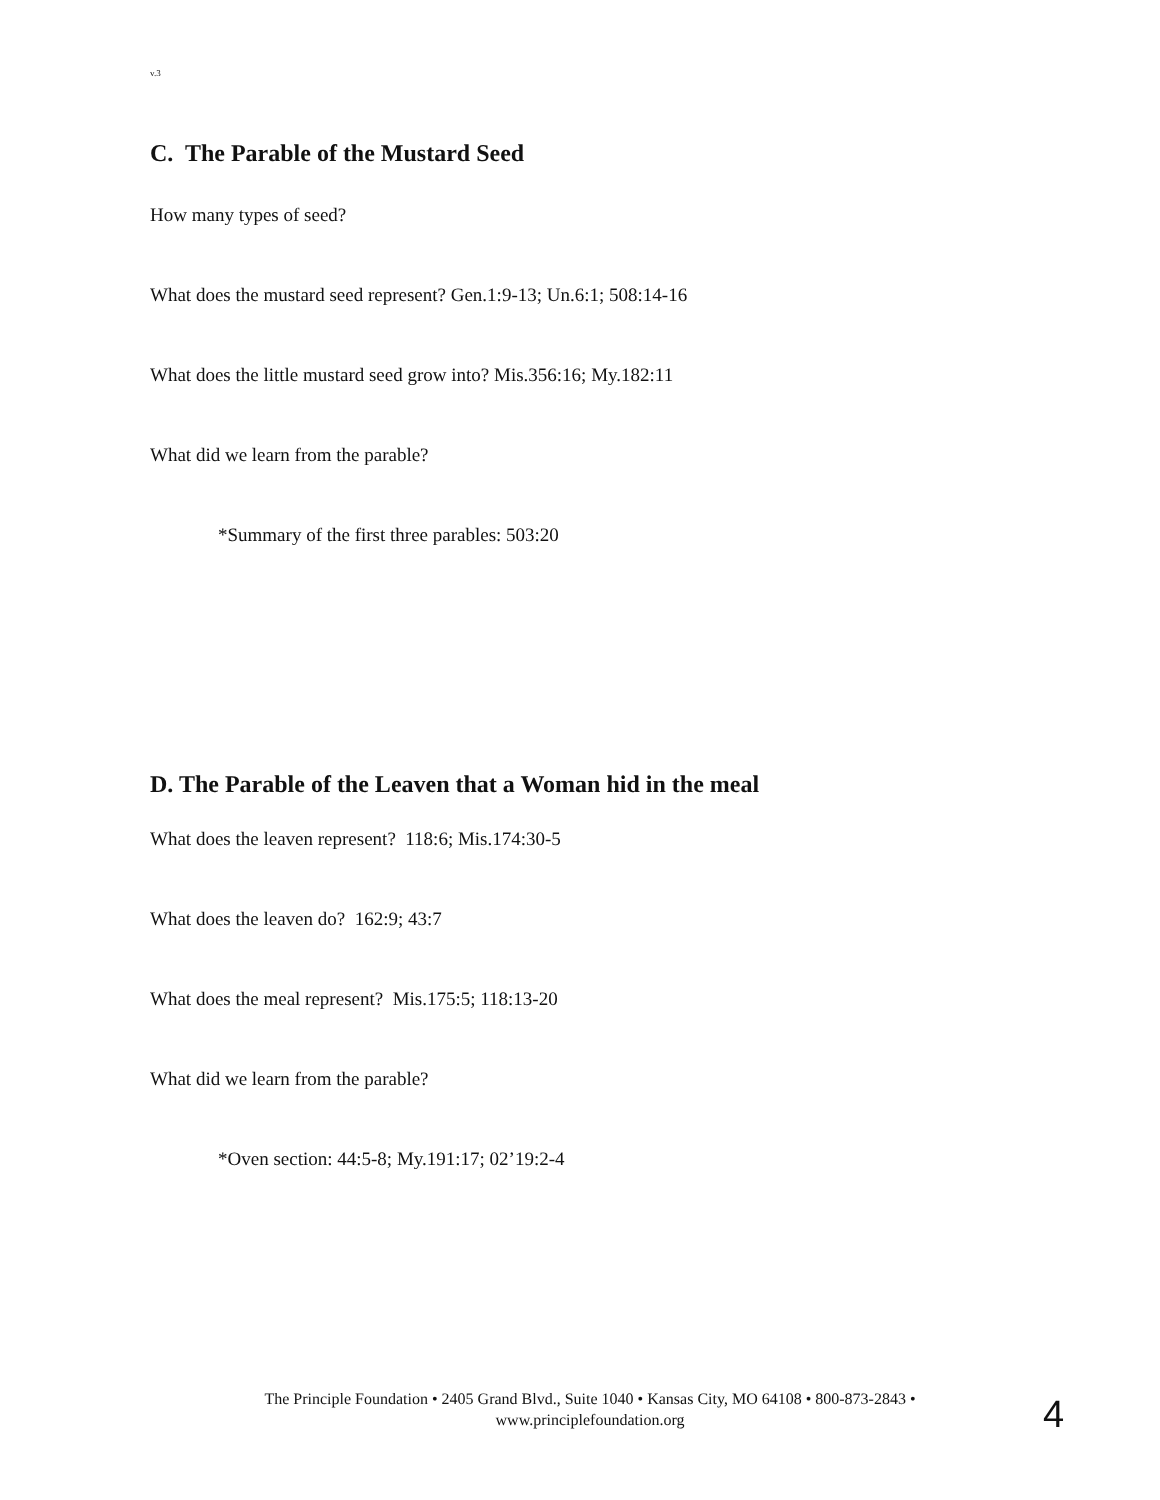v.3
C. The Parable of the Mustard Seed
How many types of seed?
What does the mustard seed represent? Gen.1:9-13; Un.6:1; 508:14-16
What does the little mustard seed grow into? Mis.356:16; My.182:11
What did we learn from the parable?
*Summary of the first three parables: 503:20
D. The Parable of the Leaven that a Woman hid in the meal
What does the leaven represent? 118:6; Mis.174:30-5
What does the leaven do? 162:9; 43:7
What does the meal represent? Mis.175:5; 118:13-20
What did we learn from the parable?
*Oven section: 44:5-8; My.191:17; 02’19:2-4
The Principle Foundation • 2405 Grand Blvd., Suite 1040 • Kansas City, MO 64108 • 800-873-2843 •
www.principlefoundation.org
4